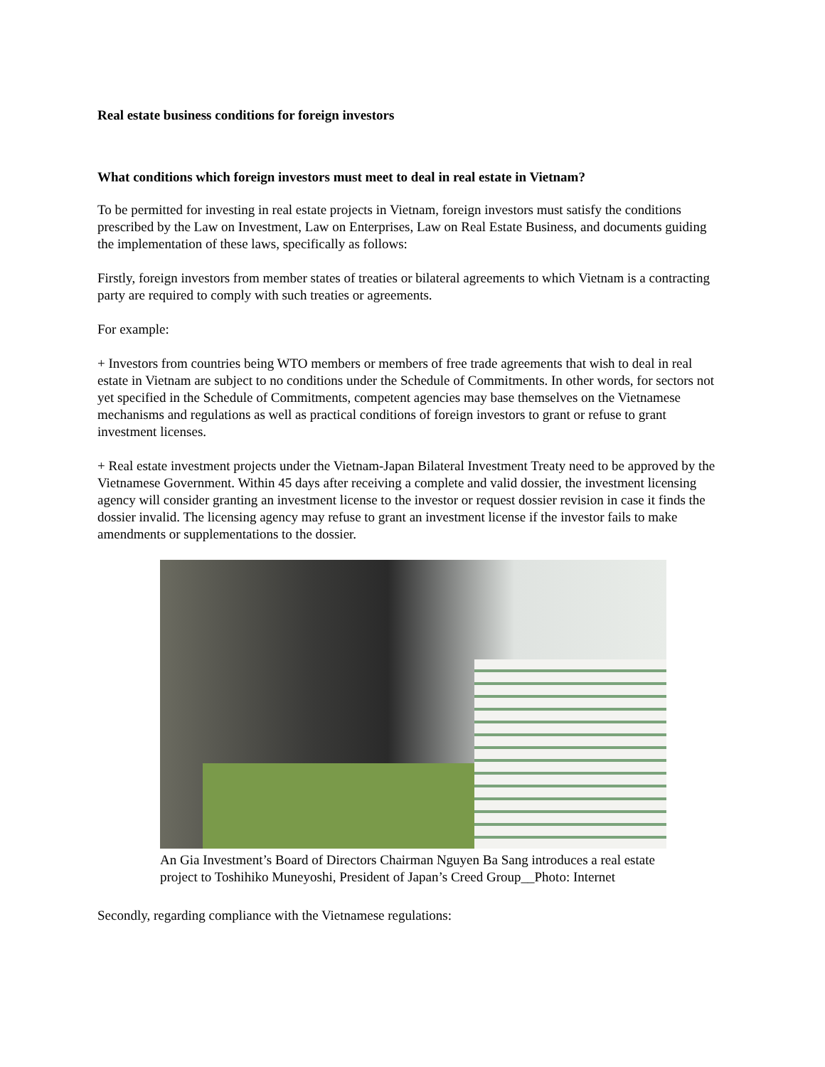Real estate business conditions for foreign investors
What conditions which foreign investors must meet to deal in real estate in Vietnam?
To be permitted for investing in real estate projects in Vietnam, foreign investors must satisfy the conditions prescribed by the Law on Investment, Law on Enterprises, Law on Real Estate Business, and documents guiding the implementation of these laws, specifically as follows:
Firstly, foreign investors from member states of treaties or bilateral agreements to which Vietnam is a contracting party are required to comply with such treaties or agreements.
For example:
+ Investors from countries being WTO members or members of free trade agreements that wish to deal in real estate in Vietnam are subject to no conditions under the Schedule of Commitments. In other words, for sectors not yet specified in the Schedule of Commitments, competent agencies may base themselves on the Vietnamese mechanisms and regulations as well as practical conditions of foreign investors to grant or refuse to grant investment licenses.
+ Real estate investment projects under the Vietnam-Japan Bilateral Investment Treaty need to be approved by the Vietnamese Government. Within 45 days after receiving a complete and valid dossier, the investment licensing agency will consider granting an investment license to the investor or request dossier revision in case it finds the dossier invalid. The licensing agency may refuse to grant an investment license if the investor fails to make amendments or supplementations to the dossier.
An Gia Investment’s Board of Directors Chairman Nguyen Ba Sang introduces a real estate project to Toshihiko Muneyoshi, President of Japan’s Creed Group__Photo: Internet
Secondly, regarding compliance with the Vietnamese regulations: